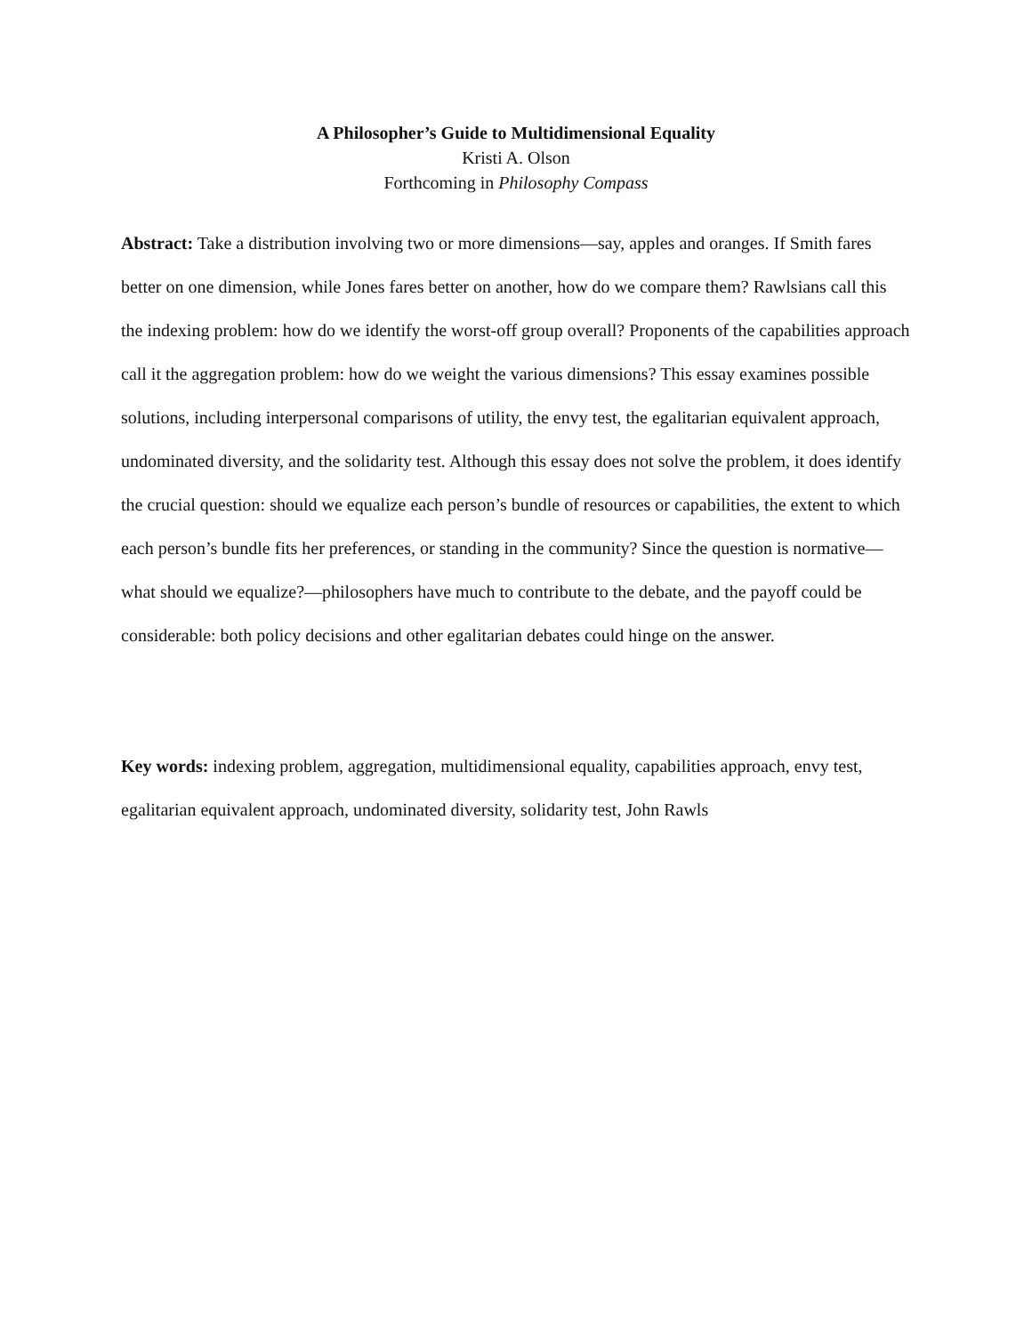A Philosopher’s Guide to Multidimensional Equality
Kristi A. Olson
Forthcoming in Philosophy Compass
Abstract: Take a distribution involving two or more dimensions—say, apples and oranges. If Smith fares better on one dimension, while Jones fares better on another, how do we compare them? Rawlsians call this the indexing problem: how do we identify the worst-off group overall? Proponents of the capabilities approach call it the aggregation problem: how do we weight the various dimensions? This essay examines possible solutions, including interpersonal comparisons of utility, the envy test, the egalitarian equivalent approach, undominated diversity, and the solidarity test. Although this essay does not solve the problem, it does identify the crucial question: should we equalize each person’s bundle of resources or capabilities, the extent to which each person’s bundle fits her preferences, or standing in the community? Since the question is normative—what should we equalize?—philosophers have much to contribute to the debate, and the payoff could be considerable: both policy decisions and other egalitarian debates could hinge on the answer.
Key words: indexing problem, aggregation, multidimensional equality, capabilities approach, envy test, egalitarian equivalent approach, undominated diversity, solidarity test, John Rawls